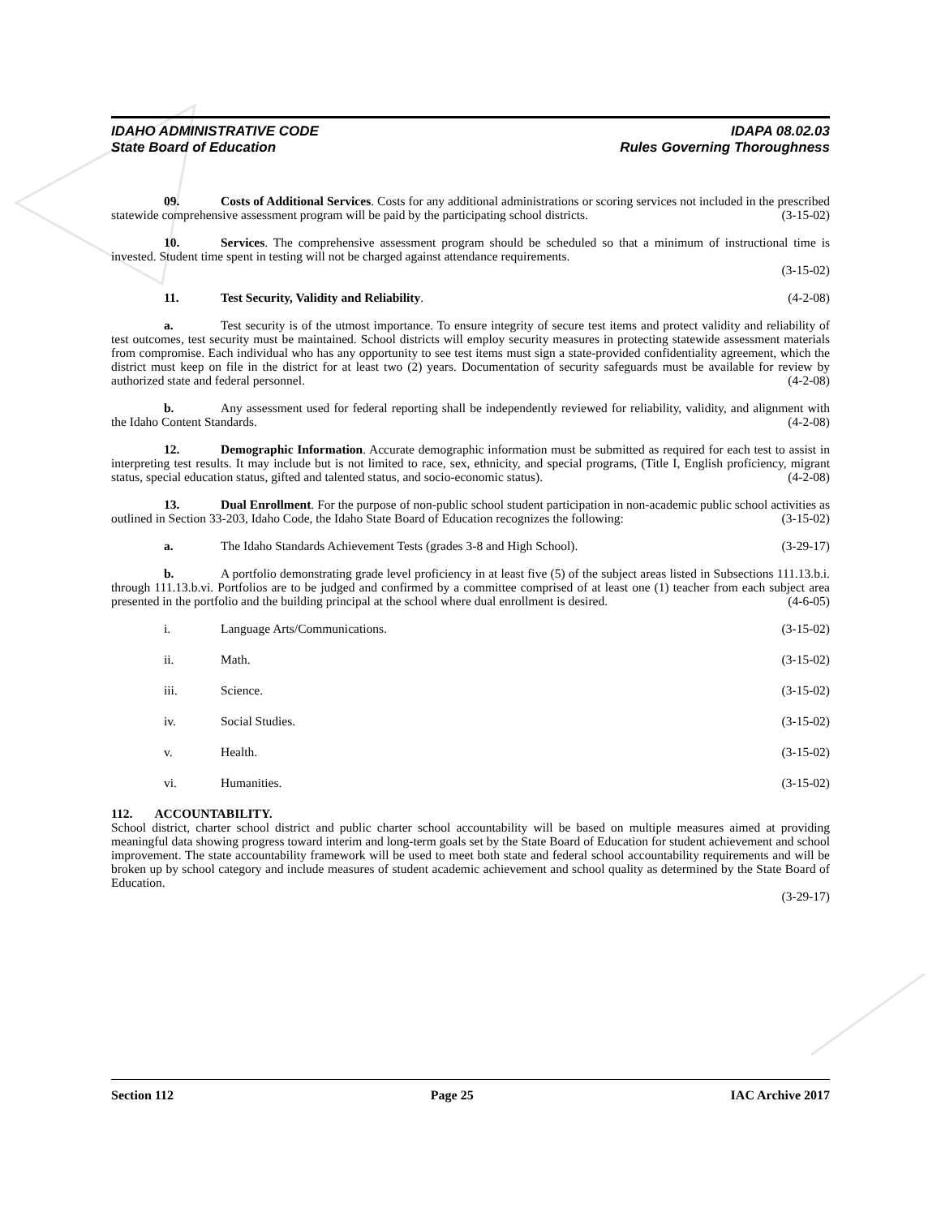IDAHO ADMINISTRATIVE CODE
State Board of Education
IDAPA 08.02.03
Rules Governing Thoroughness
09. Costs of Additional Services. Costs for any additional administrations or scoring services not included in the prescribed statewide comprehensive assessment program will be paid by the participating school districts. (3-15-02)
10. Services. The comprehensive assessment program should be scheduled so that a minimum of instructional time is invested. Student time spent in testing will not be charged against attendance requirements.
(3-15-02)
11. Test Security, Validity and Reliability. (4-2-08)
a. Test security is of the utmost importance. To ensure integrity of secure test items and protect validity and reliability of test outcomes, test security must be maintained. School districts will employ security measures in protecting statewide assessment materials from compromise. Each individual who has any opportunity to see test items must sign a state-provided confidentiality agreement, which the district must keep on file in the district for at least two (2) years. Documentation of security safeguards must be available for review by authorized state and federal personnel. (4-2-08)
b. Any assessment used for federal reporting shall be independently reviewed for reliability, validity, and alignment with the Idaho Content Standards. (4-2-08)
12. Demographic Information. Accurate demographic information must be submitted as required for each test to assist in interpreting test results. It may include but is not limited to race, sex, ethnicity, and special programs, (Title I, English proficiency, migrant status, special education status, gifted and talented status, and socio-economic status). (4-2-08)
13. Dual Enrollment. For the purpose of non-public school student participation in non-academic public school activities as outlined in Section 33-203, Idaho Code, the Idaho State Board of Education recognizes the following: (3-15-02)
a. The Idaho Standards Achievement Tests (grades 3-8 and High School). (3-29-17)
b. A portfolio demonstrating grade level proficiency in at least five (5) of the subject areas listed in Subsections 111.13.b.i. through 111.13.b.vi. Portfolios are to be judged and confirmed by a committee comprised of at least one (1) teacher from each subject area presented in the portfolio and the building principal at the school where dual enrollment is desired. (4-6-05)
i. Language Arts/Communications. (3-15-02)
ii. Math. (3-15-02)
iii. Science. (3-15-02)
iv. Social Studies. (3-15-02)
v. Health. (3-15-02)
vi. Humanities. (3-15-02)
112. ACCOUNTABILITY.
School district, charter school district and public charter school accountability will be based on multiple measures aimed at providing meaningful data showing progress toward interim and long-term goals set by the State Board of Education for student achievement and school improvement. The state accountability framework will be used to meet both state and federal school accountability requirements and will be broken up by school category and include measures of student academic achievement and school quality as determined by the State Board of Education.
(3-29-17)
Section 112 Page 25 IAC Archive 2017